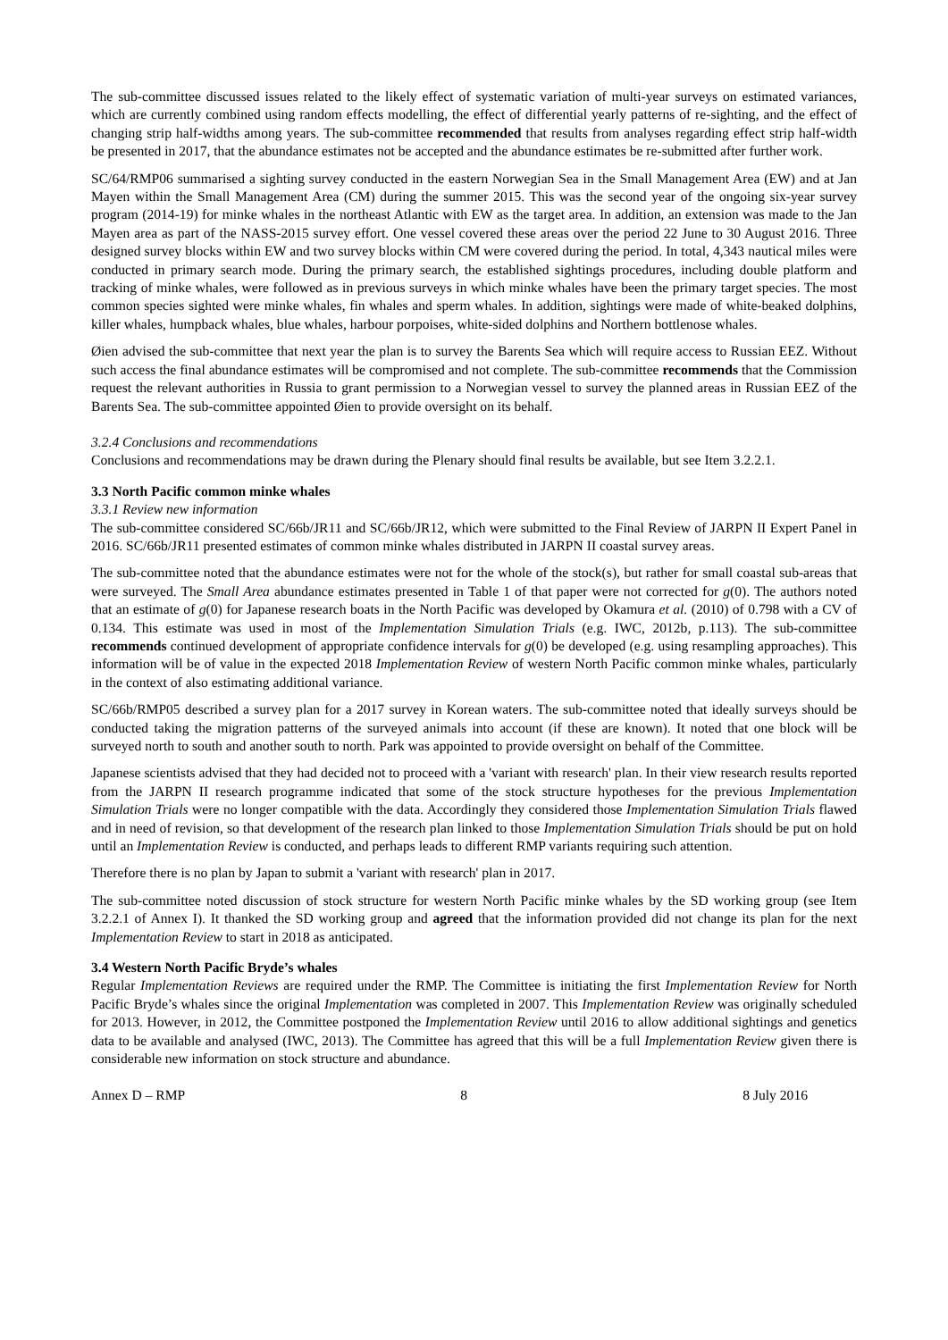The sub-committee discussed issues related to the likely effect of systematic variation of multi-year surveys on estimated variances, which are currently combined using random effects modelling, the effect of differential yearly patterns of re-sighting, and the effect of changing strip half-widths among years. The sub-committee recommended that results from analyses regarding effect strip half-width be presented in 2017, that the abundance estimates not be accepted and the abundance estimates be re-submitted after further work.
SC/64/RMP06 summarised a sighting survey conducted in the eastern Norwegian Sea in the Small Management Area (EW) and at Jan Mayen within the Small Management Area (CM) during the summer 2015. This was the second year of the ongoing six-year survey program (2014-19) for minke whales in the northeast Atlantic with EW as the target area. In addition, an extension was made to the Jan Mayen area as part of the NASS-2015 survey effort. One vessel covered these areas over the period 22 June to 30 August 2016. Three designed survey blocks within EW and two survey blocks within CM were covered during the period. In total, 4,343 nautical miles were conducted in primary search mode. During the primary search, the established sightings procedures, including double platform and tracking of minke whales, were followed as in previous surveys in which minke whales have been the primary target species. The most common species sighted were minke whales, fin whales and sperm whales. In addition, sightings were made of white-beaked dolphins, killer whales, humpback whales, blue whales, harbour porpoises, white-sided dolphins and Northern bottlenose whales.
Øien advised the sub-committee that next year the plan is to survey the Barents Sea which will require access to Russian EEZ. Without such access the final abundance estimates will be compromised and not complete. The sub-committee recommends that the Commission request the relevant authorities in Russia to grant permission to a Norwegian vessel to survey the planned areas in Russian EEZ of the Barents Sea. The sub-committee appointed Øien to provide oversight on its behalf.
3.2.4 Conclusions and recommendations
Conclusions and recommendations may be drawn during the Plenary should final results be available, but see Item 3.2.2.1.
3.3 North Pacific common minke whales
3.3.1 Review new information
The sub-committee considered SC/66b/JR11 and SC/66b/JR12, which were submitted to the Final Review of JARPN II Expert Panel in 2016. SC/66b/JR11 presented estimates of common minke whales distributed in JARPN II coastal survey areas.
The sub-committee noted that the abundance estimates were not for the whole of the stock(s), but rather for small coastal sub-areas that were surveyed. The Small Area abundance estimates presented in Table 1 of that paper were not corrected for g(0). The authors noted that an estimate of g(0) for Japanese research boats in the North Pacific was developed by Okamura et al. (2010) of 0.798 with a CV of 0.134. This estimate was used in most of the Implementation Simulation Trials (e.g. IWC, 2012b, p.113). The sub-committee recommends continued development of appropriate confidence intervals for g(0) be developed (e.g. using resampling approaches). This information will be of value in the expected 2018 Implementation Review of western North Pacific common minke whales, particularly in the context of also estimating additional variance.
SC/66b/RMP05 described a survey plan for a 2017 survey in Korean waters. The sub-committee noted that ideally surveys should be conducted taking the migration patterns of the surveyed animals into account (if these are known). It noted that one block will be surveyed north to south and another south to north. Park was appointed to provide oversight on behalf of the Committee.
Japanese scientists advised that they had decided not to proceed with a 'variant with research' plan. In their view research results reported from the JARPN II research programme indicated that some of the stock structure hypotheses for the previous Implementation Simulation Trials were no longer compatible with the data. Accordingly they considered those Implementation Simulation Trials flawed and in need of revision, so that development of the research plan linked to those Implementation Simulation Trials should be put on hold until an Implementation Review is conducted, and perhaps leads to different RMP variants requiring such attention.
Therefore there is no plan by Japan to submit a 'variant with research' plan in 2017.
The sub-committee noted discussion of stock structure for western North Pacific minke whales by the SD working group (see Item 3.2.2.1 of Annex I). It thanked the SD working group and agreed that the information provided did not change its plan for the next Implementation Review to start in 2018 as anticipated.
3.4 Western North Pacific Bryde’s whales
Regular Implementation Reviews are required under the RMP. The Committee is initiating the first Implementation Review for North Pacific Bryde’s whales since the original Implementation was completed in 2007. This Implementation Review was originally scheduled for 2013. However, in 2012, the Committee postponed the Implementation Review until 2016 to allow additional sightings and genetics data to be available and analysed (IWC, 2013). The Committee has agreed that this will be a full Implementation Review given there is considerable new information on stock structure and abundance.
Annex D – RMP 8 8 July 2016